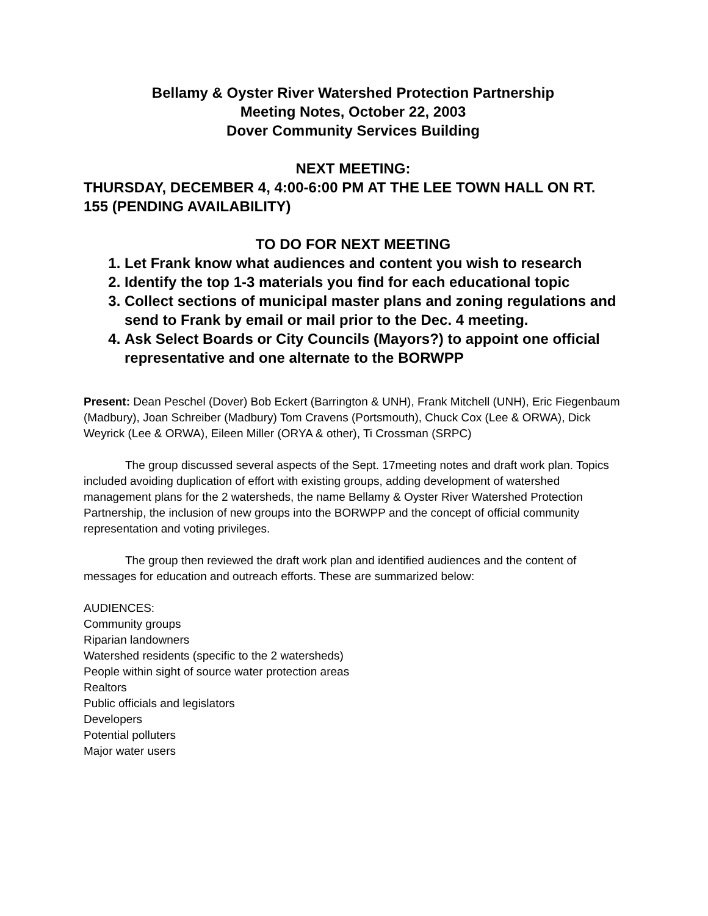Bellamy & Oyster River Watershed Protection Partnership
Meeting Notes, October 22, 2003
Dover Community Services Building
NEXT MEETING:
THURSDAY, DECEMBER 4, 4:00-6:00 PM AT THE LEE TOWN HALL ON RT. 155 (PENDING AVAILABILITY)
TO DO FOR NEXT MEETING
1. Let Frank know what audiences and content you wish to research
2. Identify the top 1-3 materials you find for each educational topic
3. Collect sections of municipal master plans and zoning regulations and send to Frank by email or mail prior to the Dec. 4 meeting.
4. Ask Select Boards or City Councils (Mayors?) to appoint one official representative and one alternate to the BORWPP
Present: Dean Peschel (Dover) Bob Eckert (Barrington & UNH), Frank Mitchell (UNH), Eric Fiegenbaum (Madbury), Joan Schreiber (Madbury) Tom Cravens (Portsmouth), Chuck Cox (Lee & ORWA), Dick Weyrick (Lee & ORWA), Eileen Miller (ORYA & other), Ti Crossman (SRPC)
The group discussed several aspects of the Sept. 17meeting notes and draft work plan. Topics included avoiding duplication of effort with existing groups, adding development of watershed management plans for the 2 watersheds, the name Bellamy & Oyster River Watershed Protection Partnership, the inclusion of new groups into the BORWPP and the concept of official community representation and voting privileges.
The group then reviewed the draft work plan and identified audiences and the content of messages for education and outreach efforts. These are summarized below:
AUDIENCES:
Community groups
Riparian landowners
Watershed residents (specific to the 2 watersheds)
People within sight of source water protection areas
Realtors
Public officials and legislators
Developers
Potential polluters
Major water users